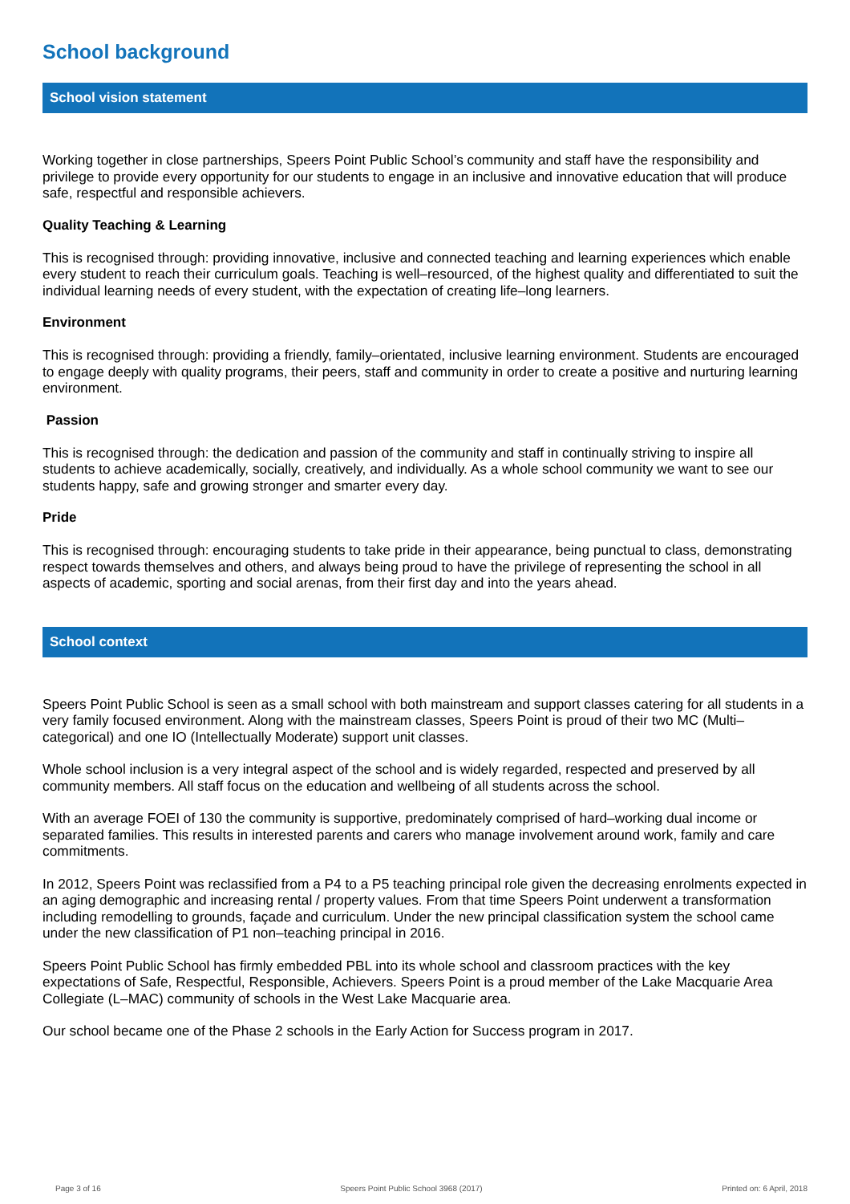School background
School vision statement
Working together in close partnerships, Speers Point Public School’s community and staff have the responsibility and privilege to provide every opportunity for our students to engage in an inclusive and innovative education that will produce safe, respectful and responsible achievers.
Quality Teaching & Learning
This is recognised through: providing innovative, inclusive and connected teaching and learning experiences which enable every student to reach their curriculum goals. Teaching is well–resourced, of the highest quality and differentiated to suit the individual learning needs of every student, with the expectation of creating life–long learners.
Environment
This is recognised through: providing a friendly, family–orientated, inclusive learning environment. Students are encouraged to engage deeply with quality programs, their peers, staff and community in order to create a positive and nurturing learning environment.
Passion
This is recognised through: the dedication and passion of the community and staff in continually striving to inspire all students to achieve academically, socially, creatively, and individually. As a whole school community we want to see our students happy, safe and growing stronger and smarter every day.
Pride
This is recognised through: encouraging students to take pride in their appearance, being punctual to class, demonstrating respect towards themselves and others, and always being proud to have the privilege of representing the school in all aspects of academic, sporting and social arenas, from their first day and into the years ahead.
School context
Speers Point Public School is seen as a small school with both mainstream and support classes catering for all students in a very family focused environment. Along with the mainstream classes, Speers Point is proud of their two MC (Multi–categorical) and one IO (Intellectually Moderate) support unit classes.
Whole school inclusion is a very integral aspect of the school and is widely regarded, respected and preserved by all community members. All staff focus on the education and wellbeing of all students across the school.
With an average FOEI of 130 the community is supportive, predominately comprised of hard–working dual income or separated families. This results in interested parents and carers who manage involvement around work, family and care commitments.
In 2012, Speers Point was reclassified from a P4 to a P5 teaching principal role given the decreasing enrolments expected in an aging demographic and increasing rental / property values. From that time Speers Point underwent a transformation including remodelling to grounds, façade and curriculum. Under the new principal classification system the school came under the new classification of P1 non–teaching principal in 2016.
Speers Point Public School has firmly embedded PBL into its whole school and classroom practices with the key expectations of Safe, Respectful, Responsible, Achievers. Speers Point is a proud member of the Lake Macquarie Area Collegiate (L–MAC) community of schools in the West Lake Macquarie area.
Our school became one of the Phase 2 schools in the Early Action for Success program in 2017.
Page 3 of 16 Speers Point Public School 3968 (2017) Printed on: 6 April, 2018